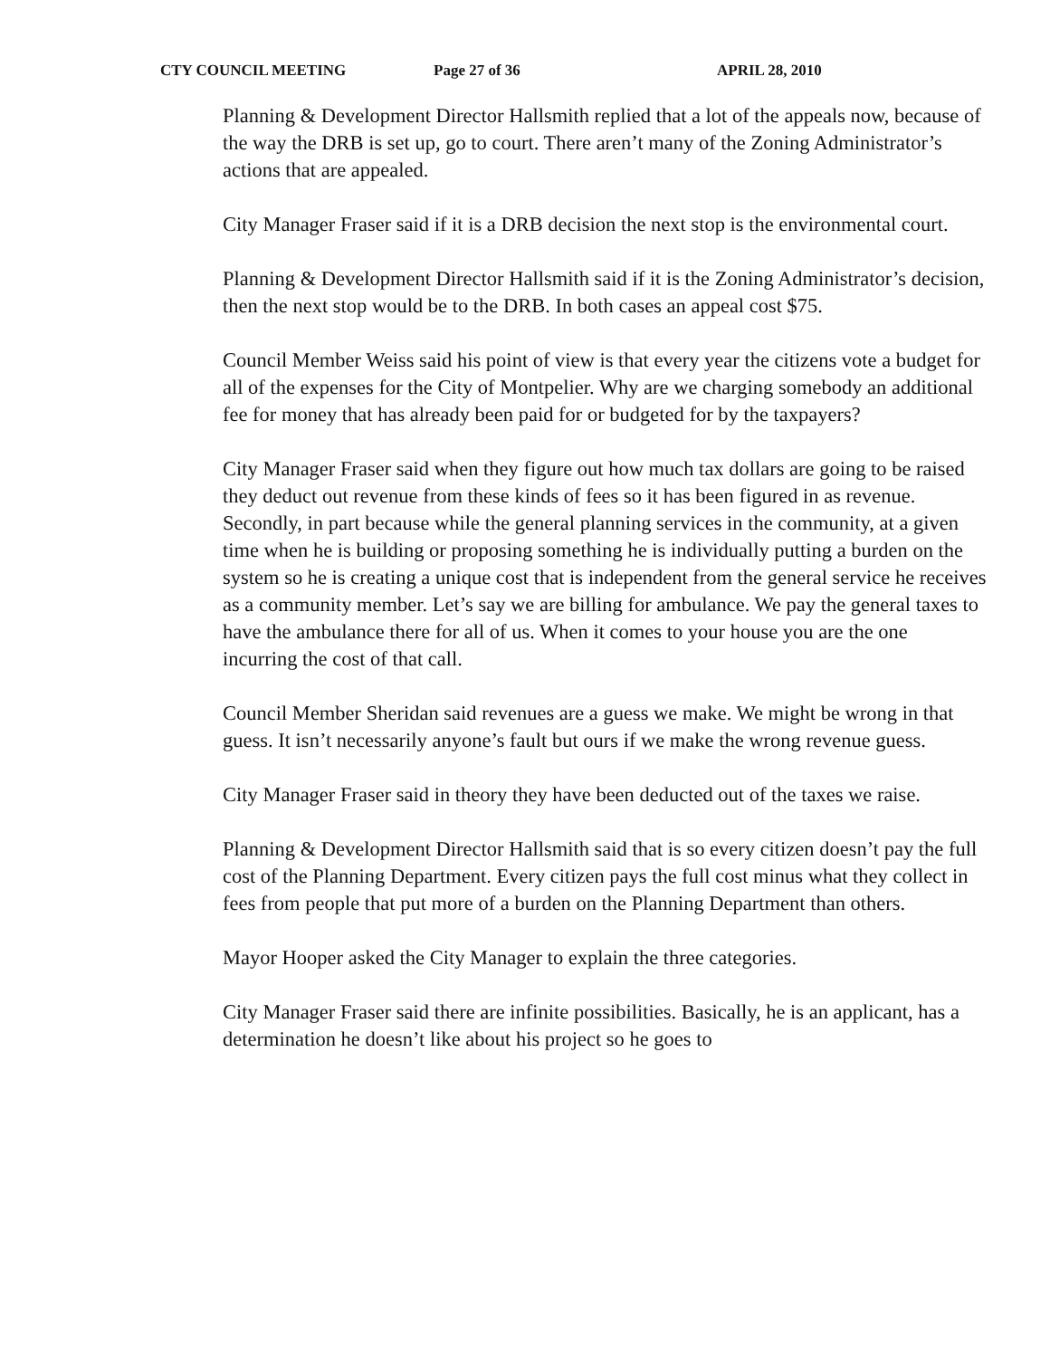CTY COUNCIL MEETING Page 27 of 36 APRIL 28, 2010
Planning & Development Director Hallsmith replied that a lot of the appeals now, because of the way the DRB is set up, go to court. There aren’t many of the Zoning Administrator’s actions that are appealed.
City Manager Fraser said if it is a DRB decision the next stop is the environmental court.
Planning & Development Director Hallsmith said if it is the Zoning Administrator’s decision, then the next stop would be to the DRB. In both cases an appeal cost $75.
Council Member Weiss said his point of view is that every year the citizens vote a budget for all of the expenses for the City of Montpelier. Why are we charging somebody an additional fee for money that has already been paid for or budgeted for by the taxpayers?
City Manager Fraser said when they figure out how much tax dollars are going to be raised they deduct out revenue from these kinds of fees so it has been figured in as revenue. Secondly, in part because while the general planning services in the community, at a given time when he is building or proposing something he is individually putting a burden on the system so he is creating a unique cost that is independent from the general service he receives as a community member. Let’s say we are billing for ambulance. We pay the general taxes to have the ambulance there for all of us. When it comes to your house you are the one incurring the cost of that call.
Council Member Sheridan said revenues are a guess we make. We might be wrong in that guess. It isn’t necessarily anyone’s fault but ours if we make the wrong revenue guess.
City Manager Fraser said in theory they have been deducted out of the taxes we raise.
Planning & Development Director Hallsmith said that is so every citizen doesn’t pay the full cost of the Planning Department. Every citizen pays the full cost minus what they collect in fees from people that put more of a burden on the Planning Department than others.
Mayor Hooper asked the City Manager to explain the three categories.
City Manager Fraser said there are infinite possibilities. Basically, he is an applicant, has a determination he doesn’t like about his project so he goes to